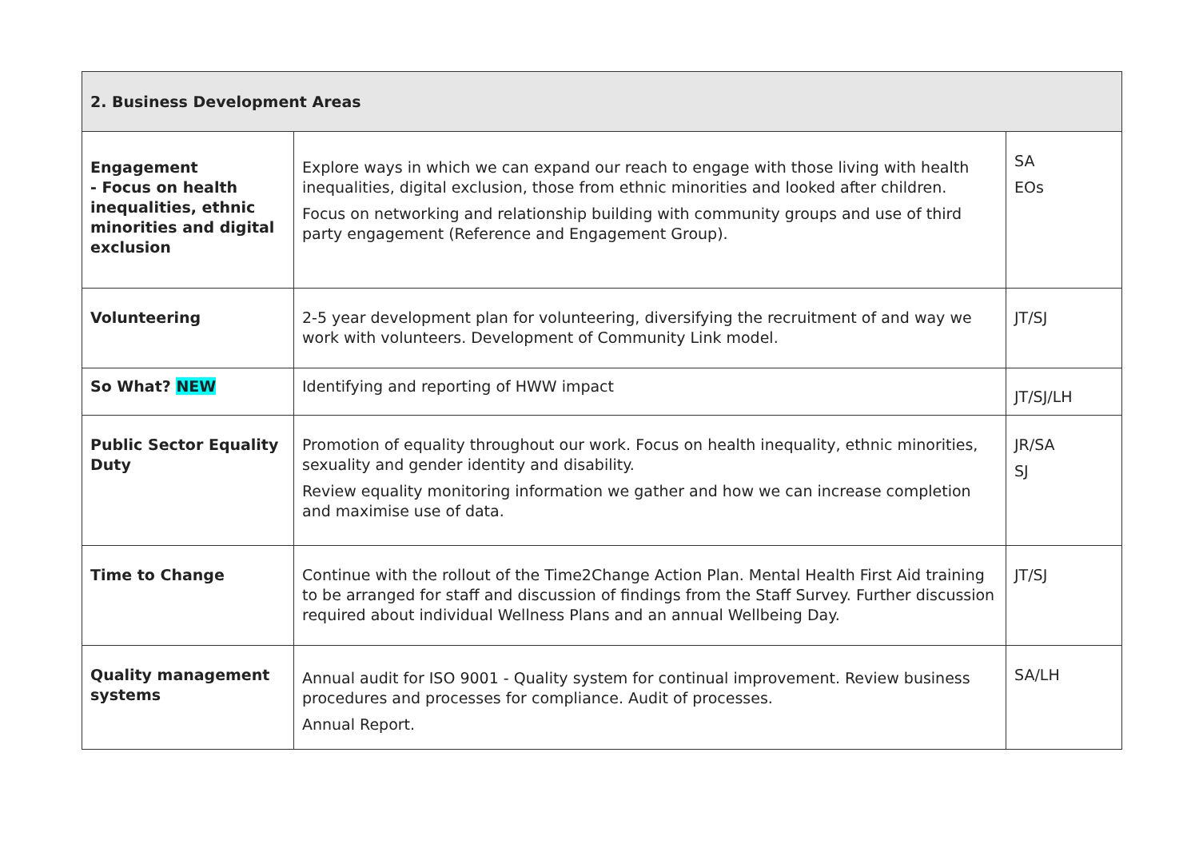| 2. Business Development Areas | | |
| --- | --- | --- |
| Engagement - Focus on health inequalities, ethnic minorities and digital exclusion | Explore ways in which we can expand our reach to engage with those living with health inequalities, digital exclusion, those from ethnic minorities and looked after children. Focus on networking and relationship building with community groups and use of third party engagement (Reference and Engagement Group). | SA EOs |
| Volunteering | 2-5 year development plan for volunteering, diversifying the recruitment of and way we work with volunteers. Development of Community Link model. | JT/SJ |
| So What? NEW | Identifying and reporting of HWW impact | JT/SJ/LH |
| Public Sector Equality Duty | Promotion of equality throughout our work. Focus on health inequality, ethnic minorities, sexuality and gender identity and disability. Review equality monitoring information we gather and how we can increase completion and maximise use of data. | JR/SA SJ |
| Time to Change | Continue with the rollout of the Time2Change Action Plan. Mental Health First Aid training to be arranged for staff and discussion of findings from the Staff Survey. Further discussion required about individual Wellness Plans and an annual Wellbeing Day. | JT/SJ |
| Quality management systems | Annual audit for ISO 9001 - Quality system for continual improvement. Review business procedures and processes for compliance. Audit of processes. Annual Report. | SA/LH |